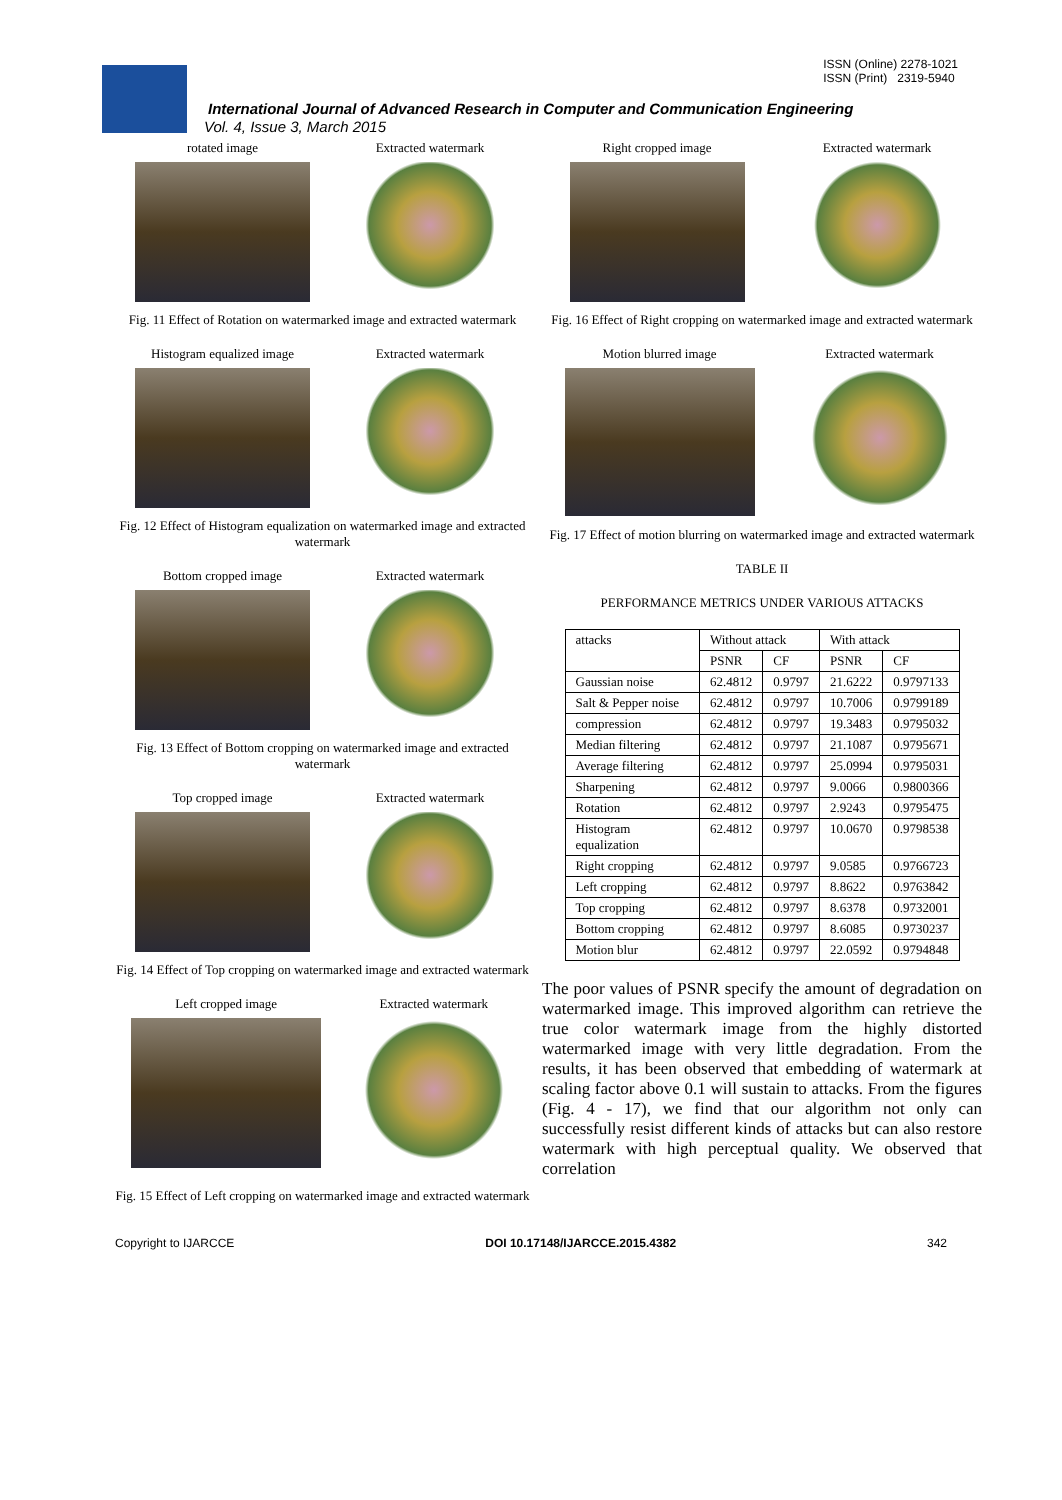ISSN (Online) 2278-1021
ISSN (Print) 2319-5940
International Journal of Advanced Research in Computer and Communication Engineering
Vol. 4, Issue 3, March 2015
rotated image Extracted watermark
Fig. 11 Effect of Rotation on watermarked image and extracted watermark
Histogram equalized image
Extracted watermark
Fig. 12 Effect of Histogram equalization on watermarked image and extracted watermark
Bottom cropped image Extracted watermark
Fig. 13 Effect of Bottom cropping on watermarked image and extracted watermark
Top cropped image Extracted watermark
Fig. 14 Effect of Top cropping on watermarked image and extracted watermark
Left cropped image Extracted watermark
Fig. 15 Effect of Left cropping on watermarked image and extracted watermark
Right cropped image Extracted watermark
Fig. 16 Effect of Right cropping on watermarked image and extracted watermark
Motion blurred image Extracted watermark
Fig. 17 Effect of motion blurring on watermarked image and extracted watermark
TABLE II
PERFORMANCE METRICS UNDER VARIOUS ATTACKS
| attacks | Without attack | | With attack | |
| --- | --- | --- | --- | --- |
| | PSNR | CF | PSNR | CF |
| Gaussian noise | 62.4812 | 0.9797 | 21.6222 | 0.9797133 |
| Salt & Pepper noise | 62.4812 | 0.9797 | 10.7006 | 0.9799189 |
| compression | 62.4812 | 0.9797 | 19.3483 | 0.9795032 |
| Median filtering | 62.4812 | 0.9797 | 21.1087 | 0.9795671 |
| Average filtering | 62.4812 | 0.9797 | 25.0994 | 0.9795031 |
| Sharpening | 62.4812 | 0.9797 | 9.0066 | 0.9800366 |
| Rotation | 62.4812 | 0.9797 | 2.9243 | 0.9795475 |
| Histogram equalization | 62.4812 | 0.9797 | 10.0670 | 0.9798538 |
| Right cropping | 62.4812 | 0.9797 | 9.0585 | 0.9766723 |
| Left cropping | 62.4812 | 0.9797 | 8.8622 | 0.9763842 |
| Top cropping | 62.4812 | 0.9797 | 8.6378 | 0.9732001 |
| Bottom cropping | 62.4812 | 0.9797 | 8.6085 | 0.9730237 |
| Motion blur | 62.4812 | 0.9797 | 22.0592 | 0.9794848 |
The poor values of PSNR specify the amount of degradation on watermarked image. This improved algorithm can retrieve the true color watermark image from the highly distorted watermarked image with very little degradation. From the results, it has been observed that embedding of watermark at scaling factor above 0.1 will sustain to attacks. From the figures (Fig. 4 - 17), we find that our algorithm not only can successfully resist different kinds of attacks but can also restore watermark with high perceptual quality. We observed that correlation
Copyright to IJARCCE DOI 10.17148/IJARCCE.2015.4382 342